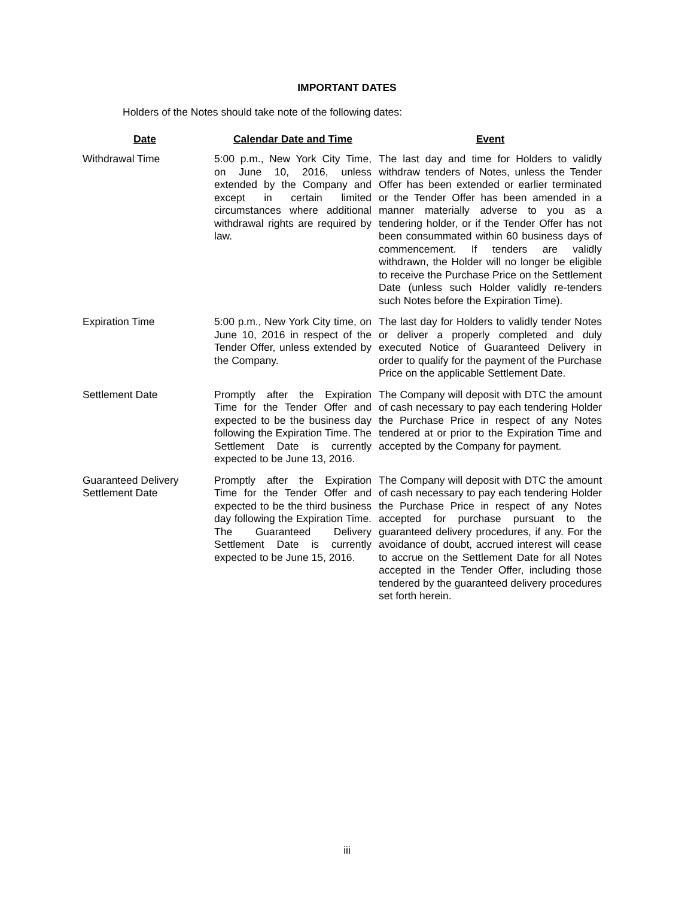IMPORTANT DATES
Holders of the Notes should take note of the following dates:
| Date | Calendar Date and Time | Event |
| --- | --- | --- |
| Withdrawal Time | 5:00 p.m., New York City Time, on June 10, 2016, unless extended by the Company and except in certain limited circumstances where additional withdrawal rights are required by law. | The last day and time for Holders to validly withdraw tenders of Notes, unless the Tender Offer has been extended or earlier terminated or the Tender Offer has been amended in a manner materially adverse to you as a tendering holder, or if the Tender Offer has not been consummated within 60 business days of commencement. If tenders are validly withdrawn, the Holder will no longer be eligible to receive the Purchase Price on the Settlement Date (unless such Holder validly re-tenders such Notes before the Expiration Time). |
| Expiration Time | 5:00 p.m., New York City time, on June 10, 2016 in respect of the Tender Offer, unless extended by the Company. | The last day for Holders to validly tender Notes or deliver a properly completed and duly executed Notice of Guaranteed Delivery in order to qualify for the payment of the Purchase Price on the applicable Settlement Date. |
| Settlement Date | Promptly after the Expiration Time for the Tender Offer and expected to be the business day following the Expiration Time. The Settlement Date is currently expected to be June 13, 2016. | The Company will deposit with DTC the amount of cash necessary to pay each tendering Holder the Purchase Price in respect of any Notes tendered at or prior to the Expiration Time and accepted by the Company for payment. |
| Guaranteed Delivery Settlement Date | Promptly after the Expiration Time for the Tender Offer and expected to be the third business day following the Expiration Time. The Guaranteed Delivery Settlement Date is currently expected to be June 15, 2016. | The Company will deposit with DTC the amount of cash necessary to pay each tendering Holder the Purchase Price in respect of any Notes accepted for purchase pursuant to the guaranteed delivery procedures, if any. For the avoidance of doubt, accrued interest will cease to accrue on the Settlement Date for all Notes accepted in the Tender Offer, including those tendered by the guaranteed delivery procedures set forth herein. |
iii